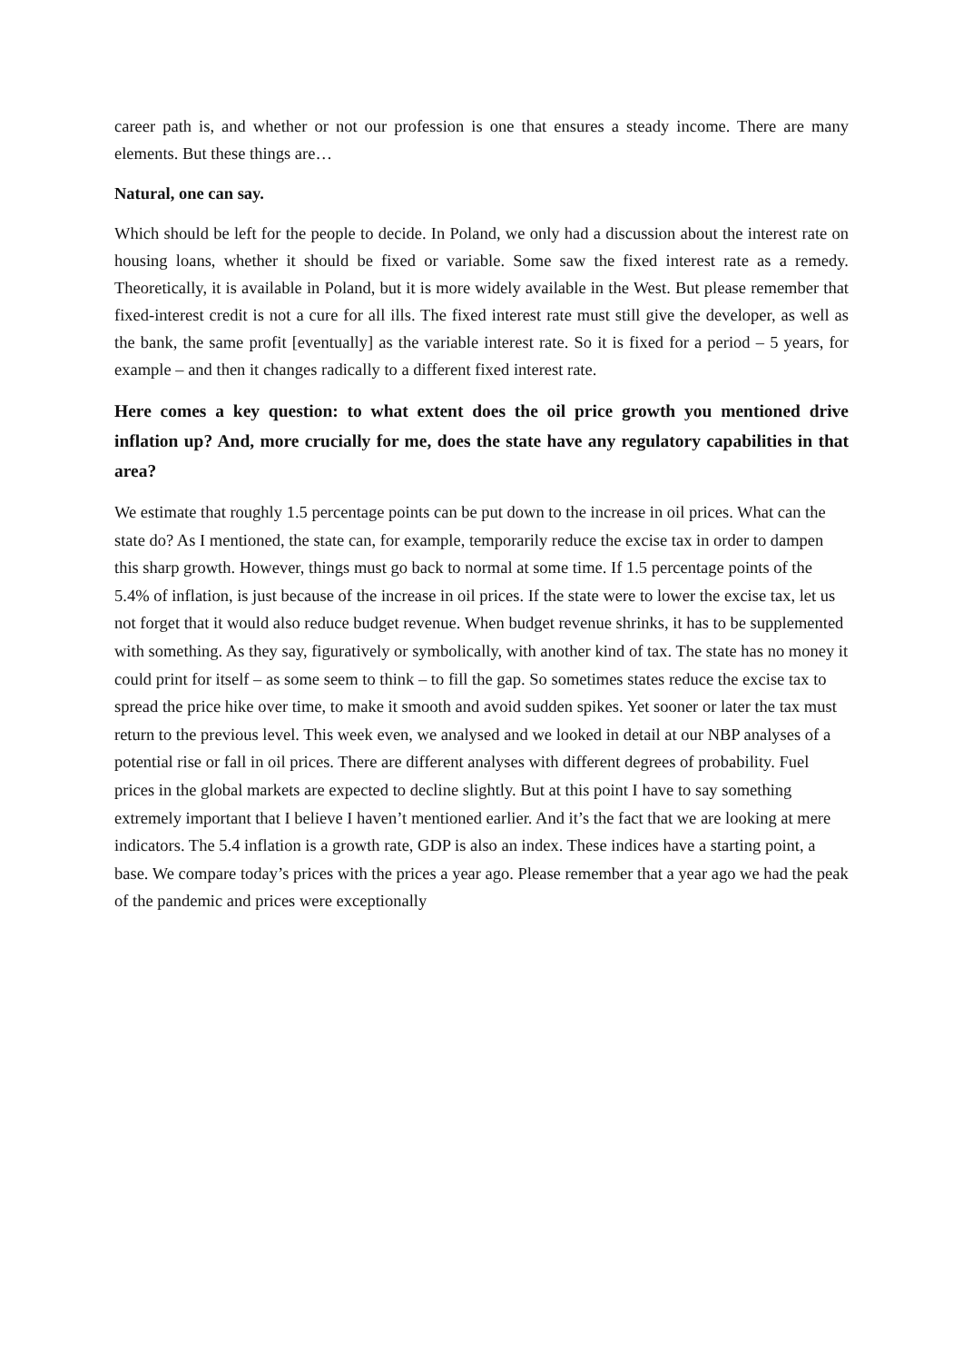career path is, and whether or not our profession is one that ensures a steady income. There are many elements. But these things are…
Natural, one can say.
Which should be left for the people to decide. In Poland, we only had a discussion about the interest rate on housing loans, whether it should be fixed or variable. Some saw the fixed interest rate as a remedy. Theoretically, it is available in Poland, but it is more widely available in the West. But please remember that fixed-interest credit is not a cure for all ills. The fixed interest rate must still give the developer, as well as the bank, the same profit [eventually] as the variable interest rate. So it is fixed for a period – 5 years, for example – and then it changes radically to a different fixed interest rate.
Here comes a key question: to what extent does the oil price growth you mentioned drive inflation up? And, more crucially for me, does the state have any regulatory capabilities in that area?
We estimate that roughly 1.5 percentage points can be put down to the increase in oil prices. What can the state do? As I mentioned, the state can, for example, temporarily reduce the excise tax in order to dampen this sharp growth. However, things must go back to normal at some time. If 1.5 percentage points of the 5.4% of inflation, is just because of the increase in oil prices. If the state were to lower the excise tax, let us not forget that it would also reduce budget revenue. When budget revenue shrinks, it has to be supplemented with something. As they say, figuratively or symbolically, with another kind of tax. The state has no money it could print for itself – as some seem to think – to fill the gap. So sometimes states reduce the excise tax to spread the price hike over time, to make it smooth and avoid sudden spikes. Yet sooner or later the tax must return to the previous level. This week even, we analysed and we looked in detail at our NBP analyses of a potential rise or fall in oil prices. There are different analyses with different degrees of probability. Fuel prices in the global markets are expected to decline slightly. But at this point I have to say something extremely important that I believe I haven’t mentioned earlier. And it’s the fact that we are looking at mere indicators. The 5.4 inflation is a growth rate, GDP is also an index. These indices have a starting point, a base. We compare today’s prices with the prices a year ago. Please remember that a year ago we had the peak of the pandemic and prices were exceptionally